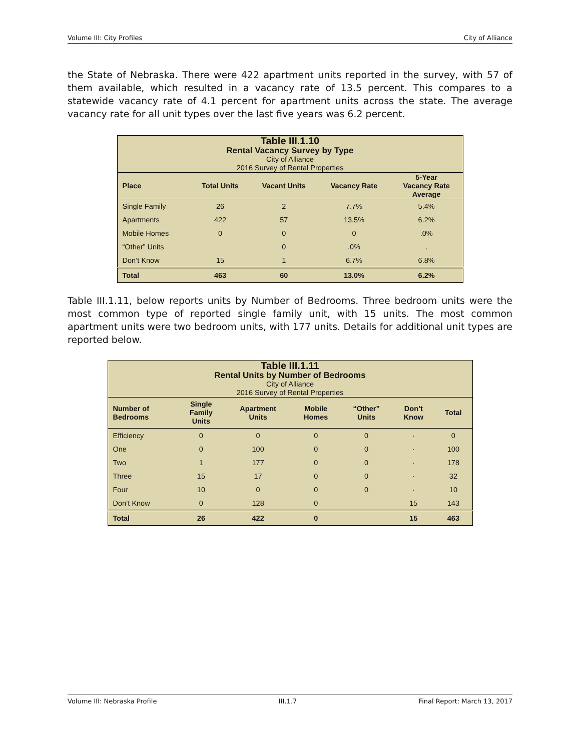Volume III: City Profiles City of Alliance
the State of Nebraska. There were 422 apartment units reported in the survey, with 57 of them available, which resulted in a vacancy rate of 13.5 percent. This compares to a statewide vacancy rate of 4.1 percent for apartment units across the state. The average vacancy rate for all unit types over the last five years was 6.2 percent.
| Table III.1.10 Rental Vacancy Survey by Type City of Alliance 2016 Survey of Rental Properties | | | | |
| Place | Total Units | Vacant Units | Vacancy Rate | 5-Year Vacancy Rate Average |
| Single Family | 26 | 2 | 7.7% | 5.4% |
| Apartments | 422 | 57 | 13.5% | 6.2% |
| Mobile Homes | 0 | 0 | 0 | .0% |
| “Other” Units | | 0 | .0% | . |
| Don’t Know | 15 | 1 | 6.7% | 6.8% |
| Total | 463 | 60 | 13.0% | 6.2% |
Table III.1.11, below reports units by Number of Bedrooms. Three bedroom units were the most common type of reported single family unit, with 15 units. The most common apartment units were two bedroom units, with 177 units. Details for additional unit types are reported below.
| Table III.1.11 Rental Units by Number of Bedrooms City of Alliance 2016 Survey of Rental Properties | | | | | | |
| Number of Bedrooms | Single Family Units | Apartment Units | Mobile Homes | “Other” Units | Don’t Know | Total |
| Efficiency | 0 | 0 | 0 | 0 | · | 0 |
| One | 0 | 100 | 0 | 0 | · | 100 |
| Two | 1 | 177 | 0 | 0 | · | 178 |
| Three | 15 | 17 | 0 | 0 | · | 32 |
| Four | 10 | 0 | 0 | 0 | · | 10 |
| Don’t Know | 0 | 128 | 0 | | 15 | 143 |
| Total | 26 | 422 | 0 | | 15 | 463 |
Volume III: Nebraska Profile III.1.7 Final Report: March 13, 2017